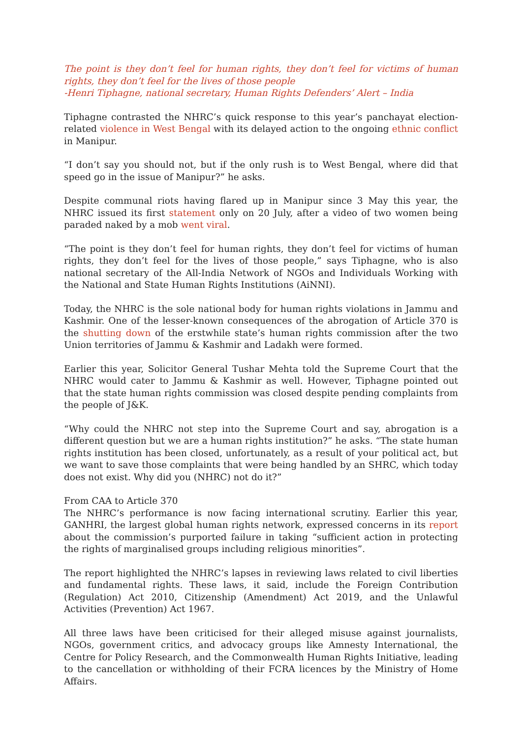The point is they don’t feel for human rights, they don’t feel for victims of human rights, they don’t feel for the lives of those people
-Henri Tiphagne, national secretary, Human Rights Defenders’ Alert – India
Tiphagne contrasted the NHRC’s quick response to this year’s panchayat election-related violence in West Bengal with its delayed action to the ongoing ethnic conflict in Manipur.
“I don’t say you should not, but if the only rush is to West Bengal, where did that speed go in the issue of Manipur?” he asks.
Despite communal riots having flared up in Manipur since 3 May this year, the NHRC issued its first statement only on 20 July, after a video of two women being paraded naked by a mob went viral.
“The point is they don’t feel for human rights, they don’t feel for victims of human rights, they don’t feel for the lives of those people,” says Tiphagne, who is also national secretary of the All-India Network of NGOs and Individuals Working with the National and State Human Rights Institutions (AiNNI).
Today, the NHRC is the sole national body for human rights violations in Jammu and Kashmir. One of the lesser-known consequences of the abrogation of Article 370 is the shutting down of the erstwhile state’s human rights commission after the two Union territories of Jammu & Kashmir and Ladakh were formed.
Earlier this year, Solicitor General Tushar Mehta told the Supreme Court that the NHRC would cater to Jammu & Kashmir as well. However, Tiphagne pointed out that the state human rights commission was closed despite pending complaints from the people of J&K.
“Why could the NHRC not step into the Supreme Court and say, abrogation is a different question but we are a human rights institution?” he asks. “The state human rights institution has been closed, unfortunately, as a result of your political act, but we want to save those complaints that were being handled by an SHRC, which today does not exist. Why did you (NHRC) not do it?”
From CAA to Article 370
The NHRC’s performance is now facing international scrutiny. Earlier this year, GANHRI, the largest global human rights network, expressed concerns in its report about the commission’s purported failure in taking “sufficient action in protecting the rights of marginalised groups including religious minorities”.
The report highlighted the NHRC’s lapses in reviewing laws related to civil liberties and fundamental rights. These laws, it said, include the Foreign Contribution (Regulation) Act 2010, Citizenship (Amendment) Act 2019, and the Unlawful Activities (Prevention) Act 1967.
All three laws have been criticised for their alleged misuse against journalists, NGOs, government critics, and advocacy groups like Amnesty International, the Centre for Policy Research, and the Commonwealth Human Rights Initiative, leading to the cancellation or withholding of their FCRA licences by the Ministry of Home Affairs.